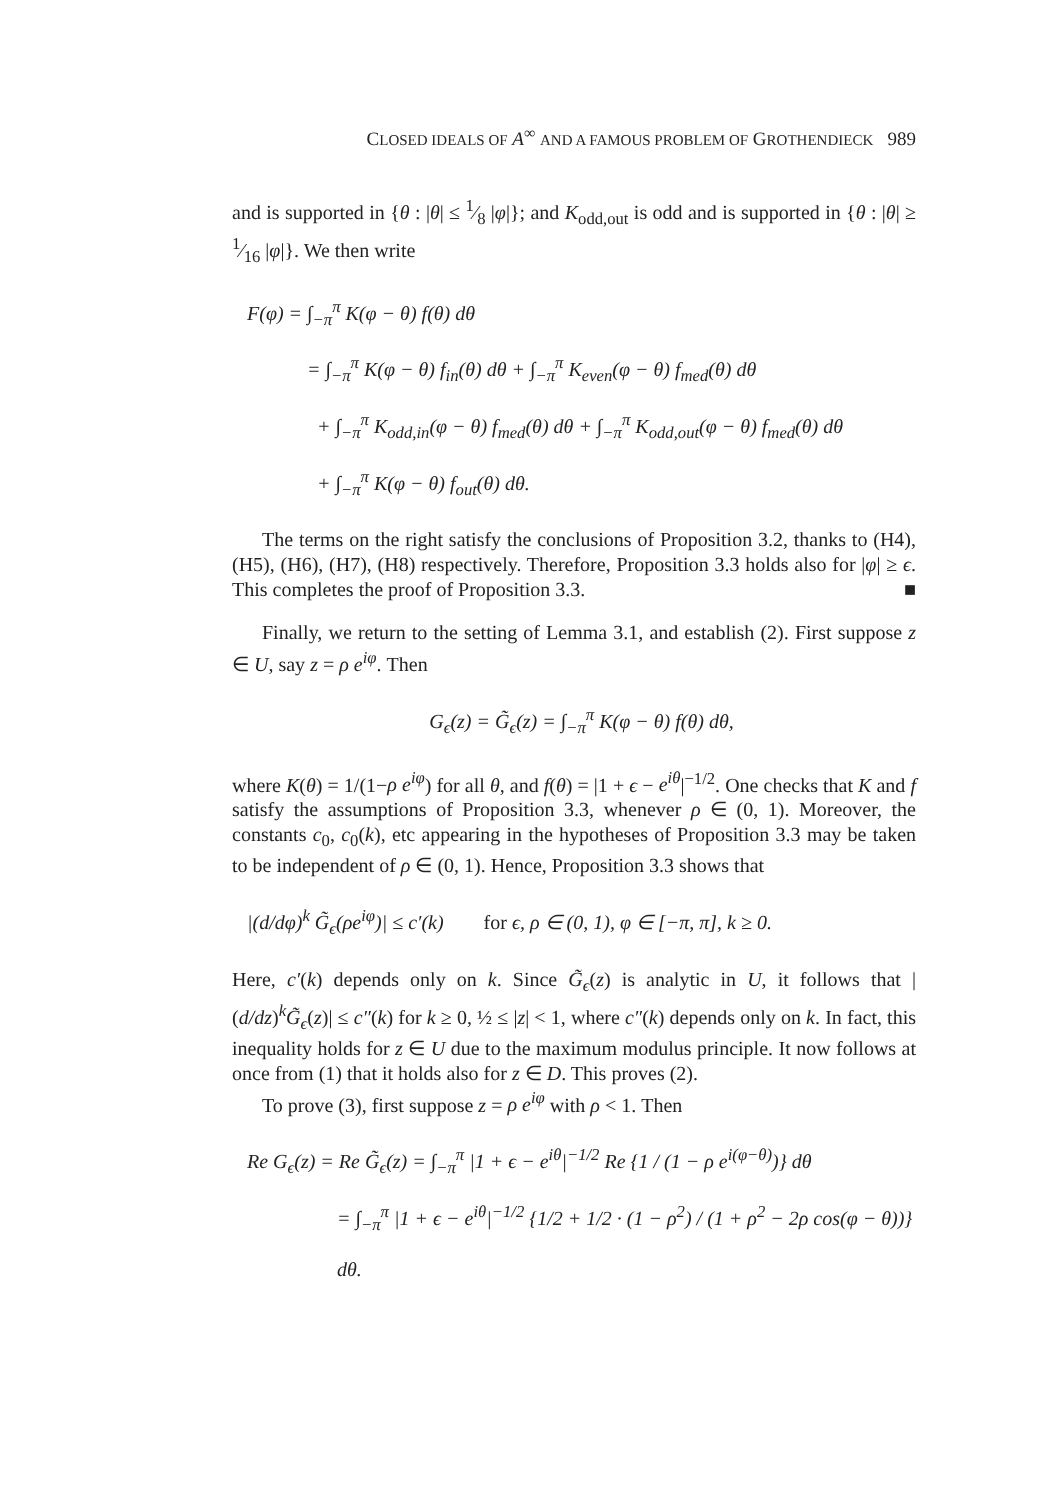CLOSED IDEALS OF A<sup>∞</sup> AND A FAMOUS PROBLEM OF GROTHENDIECK 989
and is supported in {θ : |θ| ≤ 1⁄8 |φ|}; and K<sub>odd,out</sub> is odd and is supported in {θ : |θ| ≥ 1⁄16 |φ|}. We then write
F(φ) = ∫<sub>−π</sub><sup>π</sup> K(φ − θ) f(θ) dθ
= ∫<sub>−π</sub><sup>π</sup> K(φ − θ) f<sub>in</sub>(θ) dθ + ∫<sub>−π</sub><sup>π</sup> K<sub>even</sub>(φ − θ) f<sub>med</sub>(θ) dθ
+ ∫<sub>−π</sub><sup>π</sup> K<sub>odd,in</sub>(φ − θ) f<sub>med</sub>(θ) dθ + ∫<sub>−π</sub><sup>π</sup> K<sub>odd,out</sub>(φ − θ) f<sub>med</sub>(θ) dθ
+ ∫<sub>−π</sub><sup>π</sup> K(φ − θ) f<sub>out</sub>(θ) dθ.
The terms on the right satisfy the conclusions of Proposition 3.2, thanks to (H4), (H5), (H6), (H7), (H8) respectively. Therefore, Proposition 3.3 holds also for |φ| ≥ ϵ. This completes the proof of Proposition 3.3. ■
Finally, we return to the setting of Lemma 3.1, and establish (2). First suppose z ∈ U, say z = ρ e<sup>iφ</sup>. Then
G<sub>ϵ</sub>(z) = G̃<sub>ϵ</sub>(z) = ∫<sub>−π</sub><sup>π</sup> K(φ − θ) f(θ) dθ,
where K(θ) = 1/(1−ρ e<sup>iφ</sup>) for all θ, and f(θ) = |1 + ϵ − e<sup>iθ</sup>|<sup>−1/2</sup>. One checks that K and f satisfy the assumptions of Proposition 3.3, whenever ρ ∈ (0, 1). Moreover, the constants c<sub>0</sub>, c<sub>0</sub>(k), etc appearing in the hypotheses of Proposition 3.3 may be taken to be independent of ρ ∈ (0, 1). Hence, Proposition 3.3 shows that
|(d/dφ)<sup>k</sup> G̃<sub>ϵ</sub>(ρe<sup>iφ</sup>)| ≤ c′(k) for ϵ, ρ ∈ (0, 1), φ ∈ [−π, π], k ≥ 0.
Here, c′(k) depends only on k. Since G̃<sub>ϵ</sub>(z) is analytic in U, it follows that |(d/dz)<sup>k</sup>G̃<sub>ϵ</sub>(z)| ≤ c″(k) for k ≥ 0, ½ ≤ |z| < 1, where c″(k) depends only on k. In fact, this inequality holds for z ∈ U due to the maximum modulus principle. It now follows at once from (1) that it holds also for z ∈ D. This proves (2).
To prove (3), first suppose z = ρ e<sup>iφ</sup> with ρ < 1. Then
Re G<sub>ϵ</sub>(z) = Re G̃<sub>ϵ</sub>(z) = ∫<sub>−π</sub><sup>π</sup> |1 + ϵ − e<sup>iθ</sup>|<sup>−1/2</sup> Re {1 / (1 − ρ e<sup>i(φ−θ)</sup>)} dθ
= ∫<sub>−π</sub><sup>π</sup> |1 + ϵ − e<sup>iθ</sup>|<sup>−1/2</sup> {1/2 + 1/2 · (1 − ρ<sup>2</sup>) / (1 + ρ<sup>2</sup> − 2ρ cos(φ − θ))} dθ.